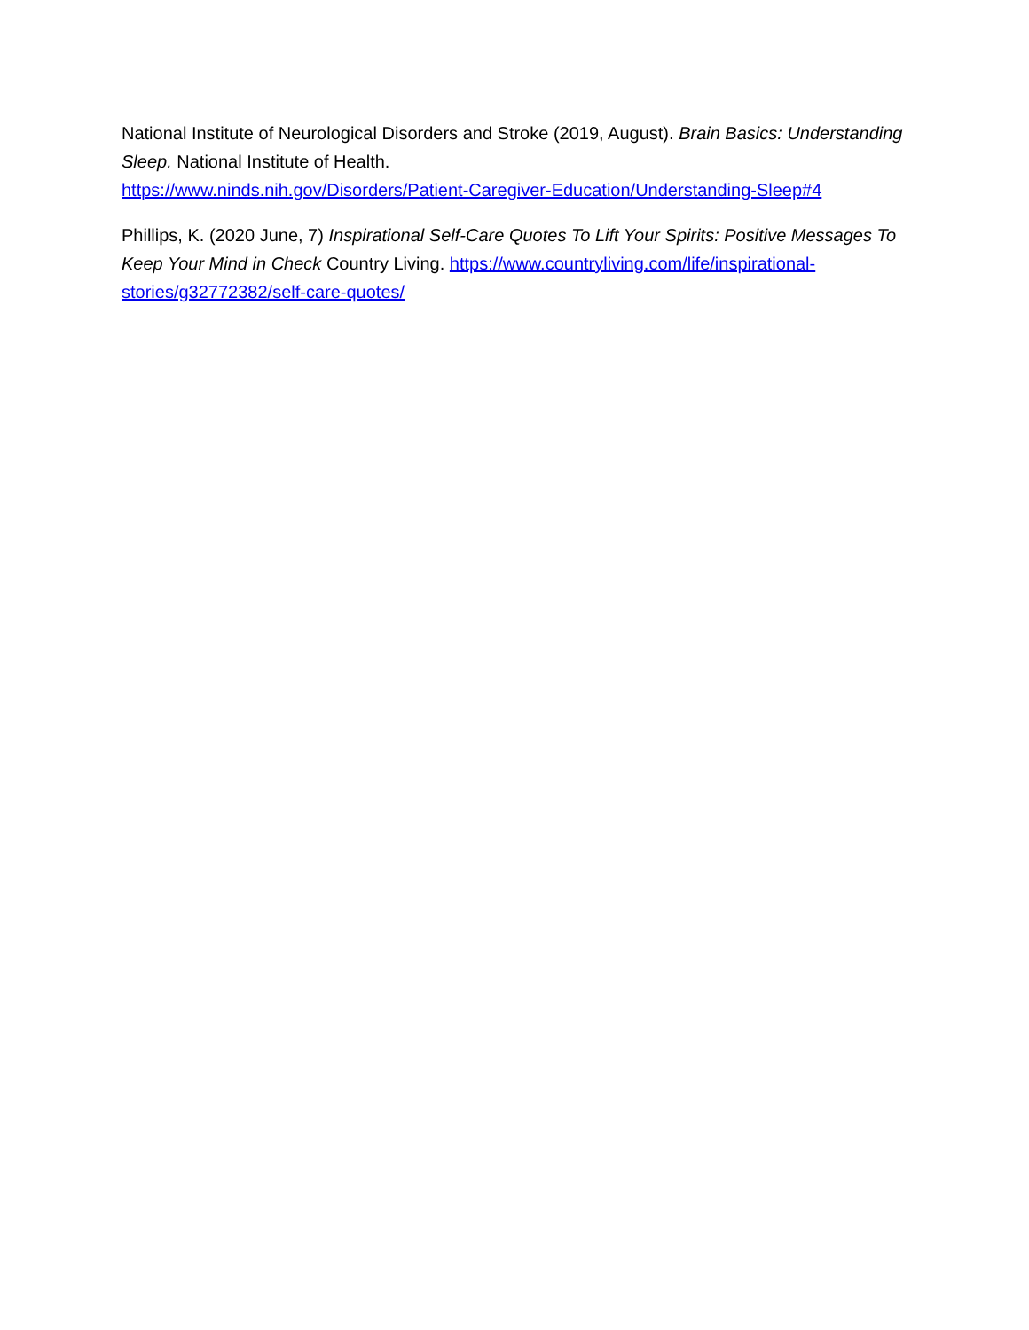National Institute of Neurological Disorders and Stroke (2019, August). Brain Basics: Understanding Sleep. National Institute of Health.
https://www.ninds.nih.gov/Disorders/Patient-Caregiver-Education/Understanding-Sleep#4
Phillips, K. (2020 June, 7) Inspirational Self-Care Quotes To Lift Your Spirits: Positive Messages To Keep Your Mind in Check Country Living. https://www.countryliving.com/life/inspirational-stories/g32772382/self-care-quotes/